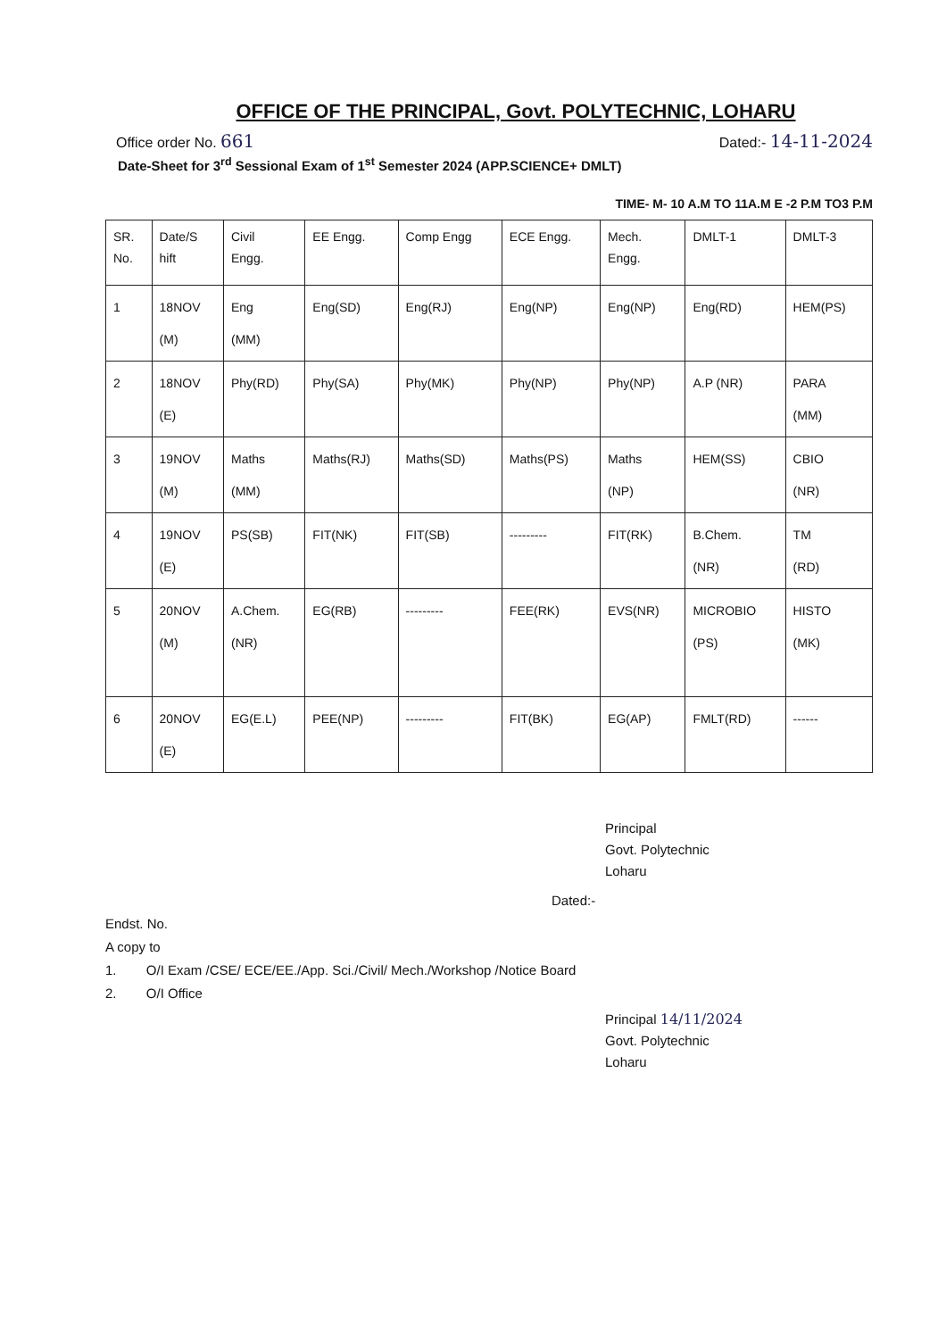OFFICE OF THE PRINCIPAL, Govt. POLYTECHNIC, LOHARU
Office order No. 661 Dated:- 14-11-2024
Date-Sheet for 3<sup>rd</sup> Sessional Exam of 1<sup>st</sup> Semester 2024 (APP.SCIENCE+ DMLT)
TIME- M- 10 A.M TO 11A.M E -2 P.M TO3 P.M
| SR. No. | Date/S hift | Civil Engg. | EE Engg. | Comp Engg | ECE Engg. | Mech. Engg. | DMLT-1 | DMLT-3 |
| --- | --- | --- | --- | --- | --- | --- | --- | --- |
| 1 | 18NOV (M) | Eng (MM) | Eng(SD) | Eng(RJ) | Eng(NP) | Eng(NP) | Eng(RD) | HEM(PS) |
| 2 | 18NOV (E) | Phy(RD) | Phy(SA) | Phy(MK) | Phy(NP) | Phy(NP) | A.P (NR) | PARA (MM) |
| 3 | 19NOV (M) | Maths (MM) | Maths(RJ) | Maths(SD) | Maths(PS) | Maths (NP) | HEM(SS) | CBIO (NR) |
| 4 | 19NOV (E) | PS(SB) | FIT(NK) | FIT(SB) | --------- | FIT(RK) | B.Chem. (NR) | TM (RD) |
| 5 | 20NOV (M) | A.Chem. (NR) | EG(RB) | --------- | FEE(RK) | EVS(NR) | MICROBIO (PS) | HISTO (MK) |
| 6 | 20NOV (E) | EG(E.L) | PEE(NP) | --------- | FIT(BK) | EG(AP) | FMLT(RD) | ------ |
Principal
Govt. Polytechnic
Loharu
Dated:-
Endst. No.
A copy to
1. O/I Exam /CSE/ ECE/EE./App. Sci./Civil/ Mech./Workshop /Notice Board
2. O/I Office
Principal 14/11/2024
Govt. Polytechnic
Loharu